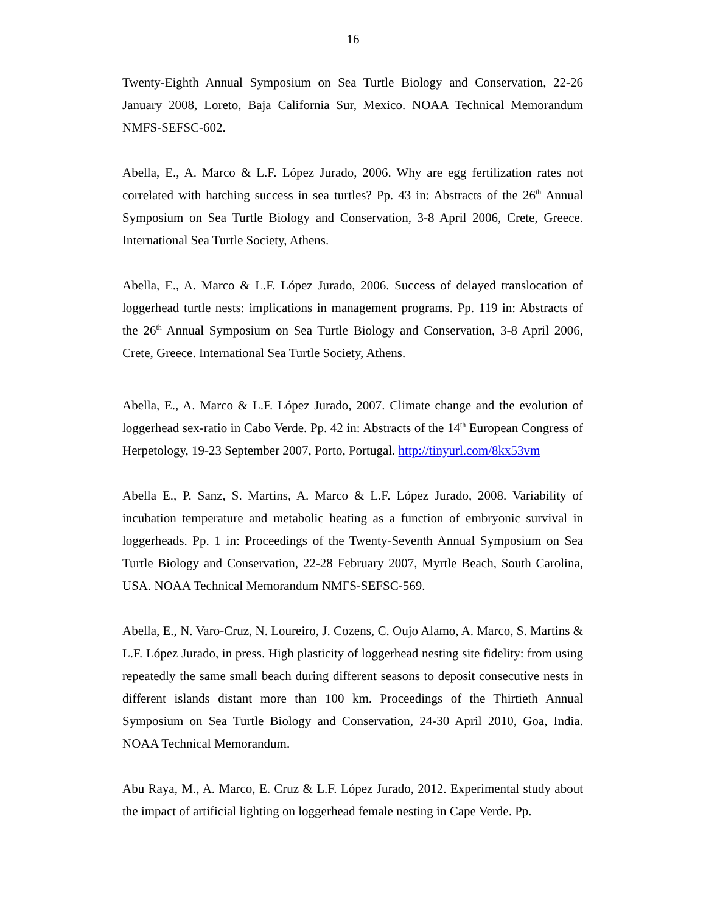16
Twenty-Eighth Annual Symposium on Sea Turtle Biology and Conservation, 22-26 January 2008, Loreto, Baja California Sur, Mexico. NOAA Technical Memorandum NMFS-SEFSC-602.
Abella, E., A. Marco & L.F. López Jurado, 2006. Why are egg fertilization rates not correlated with hatching success in sea turtles? Pp. 43 in: Abstracts of the 26<sup>th</sup> Annual Symposium on Sea Turtle Biology and Conservation, 3-8 April 2006, Crete, Greece. International Sea Turtle Society, Athens.
Abella, E., A. Marco & L.F. López Jurado, 2006. Success of delayed translocation of loggerhead turtle nests: implications in management programs. Pp. 119 in: Abstracts of the 26<sup>th</sup> Annual Symposium on Sea Turtle Biology and Conservation, 3-8 April 2006, Crete, Greece. International Sea Turtle Society, Athens.
Abella, E., A. Marco & L.F. López Jurado, 2007. Climate change and the evolution of loggerhead sex-ratio in Cabo Verde. Pp. 42 in: Abstracts of the 14<sup>th</sup> European Congress of Herpetology, 19-23 September 2007, Porto, Portugal. http://tinyurl.com/8kx53vm
Abella E., P. Sanz, S. Martins, A. Marco & L.F. López Jurado, 2008. Variability of incubation temperature and metabolic heating as a function of embryonic survival in loggerheads. Pp. 1 in: Proceedings of the Twenty-Seventh Annual Symposium on Sea Turtle Biology and Conservation, 22-28 February 2007, Myrtle Beach, South Carolina, USA. NOAA Technical Memorandum NMFS-SEFSC-569.
Abella, E., N. Varo-Cruz, N. Loureiro, J. Cozens, C. Oujo Alamo, A. Marco, S. Martins & L.F. López Jurado, in press. High plasticity of loggerhead nesting site fidelity: from using repeatedly the same small beach during different seasons to deposit consecutive nests in different islands distant more than 100 km. Proceedings of the Thirtieth Annual Symposium on Sea Turtle Biology and Conservation, 24-30 April 2010, Goa, India. NOAA Technical Memorandum.
Abu Raya, M., A. Marco, E. Cruz & L.F. López Jurado, 2012. Experimental study about the impact of artificial lighting on loggerhead female nesting in Cape Verde. Pp.